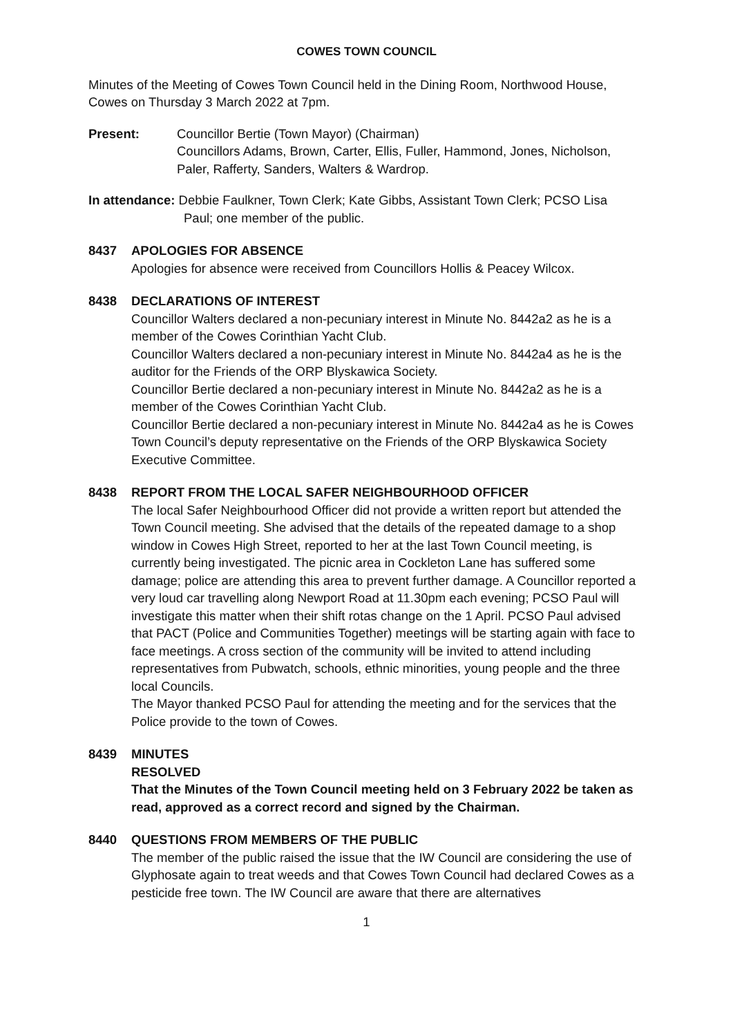COWES TOWN COUNCIL
Minutes of the Meeting of Cowes Town Council held in the Dining Room, Northwood House, Cowes on Thursday 3 March 2022 at 7pm.
Present: Councillor Bertie (Town Mayor) (Chairman)
Councillors Adams, Brown, Carter, Ellis, Fuller, Hammond, Jones, Nicholson, Paler, Rafferty, Sanders, Walters & Wardrop.
In attendance: Debbie Faulkner, Town Clerk; Kate Gibbs, Assistant Town Clerk; PCSO Lisa
Paul; one member of the public.
8437 APOLOGIES FOR ABSENCE
Apologies for absence were received from Councillors Hollis & Peacey Wilcox.
8438 DECLARATIONS OF INTEREST
Councillor Walters declared a non-pecuniary interest in Minute No. 8442a2 as he is a member of the Cowes Corinthian Yacht Club.
Councillor Walters declared a non-pecuniary interest in Minute No. 8442a4 as he is the auditor for the Friends of the ORP Blyskawica Society.
Councillor Bertie declared a non-pecuniary interest in Minute No. 8442a2 as he is a member of the Cowes Corinthian Yacht Club.
Councillor Bertie declared a non-pecuniary interest in Minute No. 8442a4 as he is Cowes Town Council’s deputy representative on the Friends of the ORP Blyskawica Society Executive Committee.
8438 REPORT FROM THE LOCAL SAFER NEIGHBOURHOOD OFFICER
The local Safer Neighbourhood Officer did not provide a written report but attended the Town Council meeting. She advised that the details of the repeated damage to a shop window in Cowes High Street, reported to her at the last Town Council meeting, is currently being investigated. The picnic area in Cockleton Lane has suffered some damage; police are attending this area to prevent further damage. A Councillor reported a very loud car travelling along Newport Road at 11.30pm each evening; PCSO Paul will investigate this matter when their shift rotas change on the 1 April. PCSO Paul advised that PACT (Police and Communities Together) meetings will be starting again with face to face meetings. A cross section of the community will be invited to attend including representatives from Pubwatch, schools, ethnic minorities, young people and the three local Councils.
The Mayor thanked PCSO Paul for attending the meeting and for the services that the Police provide to the town of Cowes.
8439 MINUTES
RESOLVED
That the Minutes of the Town Council meeting held on 3 February 2022 be taken as read, approved as a correct record and signed by the Chairman.
8440 QUESTIONS FROM MEMBERS OF THE PUBLIC
The member of the public raised the issue that the IW Council are considering the use of Glyphosate again to treat weeds and that Cowes Town Council had declared Cowes as a pesticide free town. The IW Council are aware that there are alternatives
1